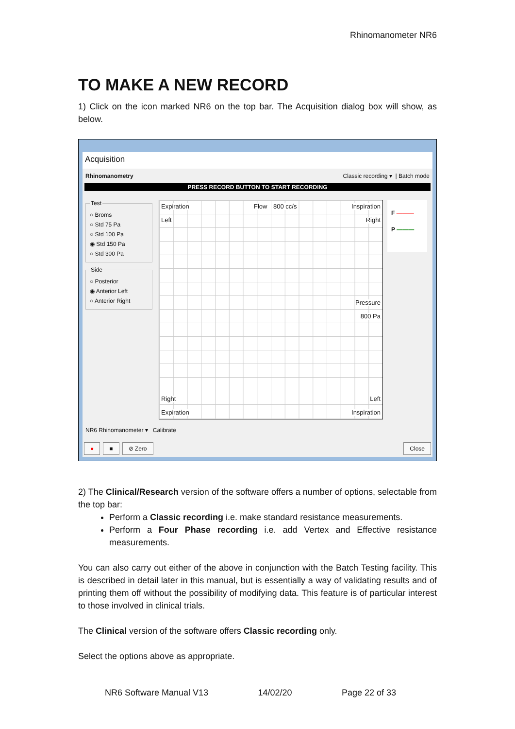Rhinomanometer NR6
TO MAKE A NEW RECORD
1) Click on the icon marked NR6 on the top bar. The Acquisition dialog box will show, as below.
Acquisition
Rhinomanometry Classic recording ▾ | Batch mode
PRESS RECORD BUTTON TO START RECORDING
Test
○ Broms
○ Std 75 Pa
○ Std 100 Pa
◉ Std 150 Pa
○ Std 300 Pa
Side
○ Posterior
◉ Anterior Left
○ Anterior Right
Expiration Flow 800 cc/s Inspiration
Left Right
Pressure
800 Pa
Right Left
Expiration Inspiration
F ———
P ———
NR6 Rhinomanometer ▾ Calibrate
● ■ ⊘ Zero Close
2) The Clinical/Research version of the software offers a number of options, selectable from the top bar:
Perform a Classic recording i.e. make standard resistance measurements.
Perform a Four Phase recording i.e. add Vertex and Effective resistance measurements.
You can also carry out either of the above in conjunction with the Batch Testing facility. This is described in detail later in this manual, but is essentially a way of validating results and of printing them off without the possibility of modifying data. This feature is of particular interest to those involved in clinical trials.
The Clinical version of the software offers Classic recording only.
Select the options above as appropriate.
NR6 Software Manual V13 14/02/20 Page 22 of 33